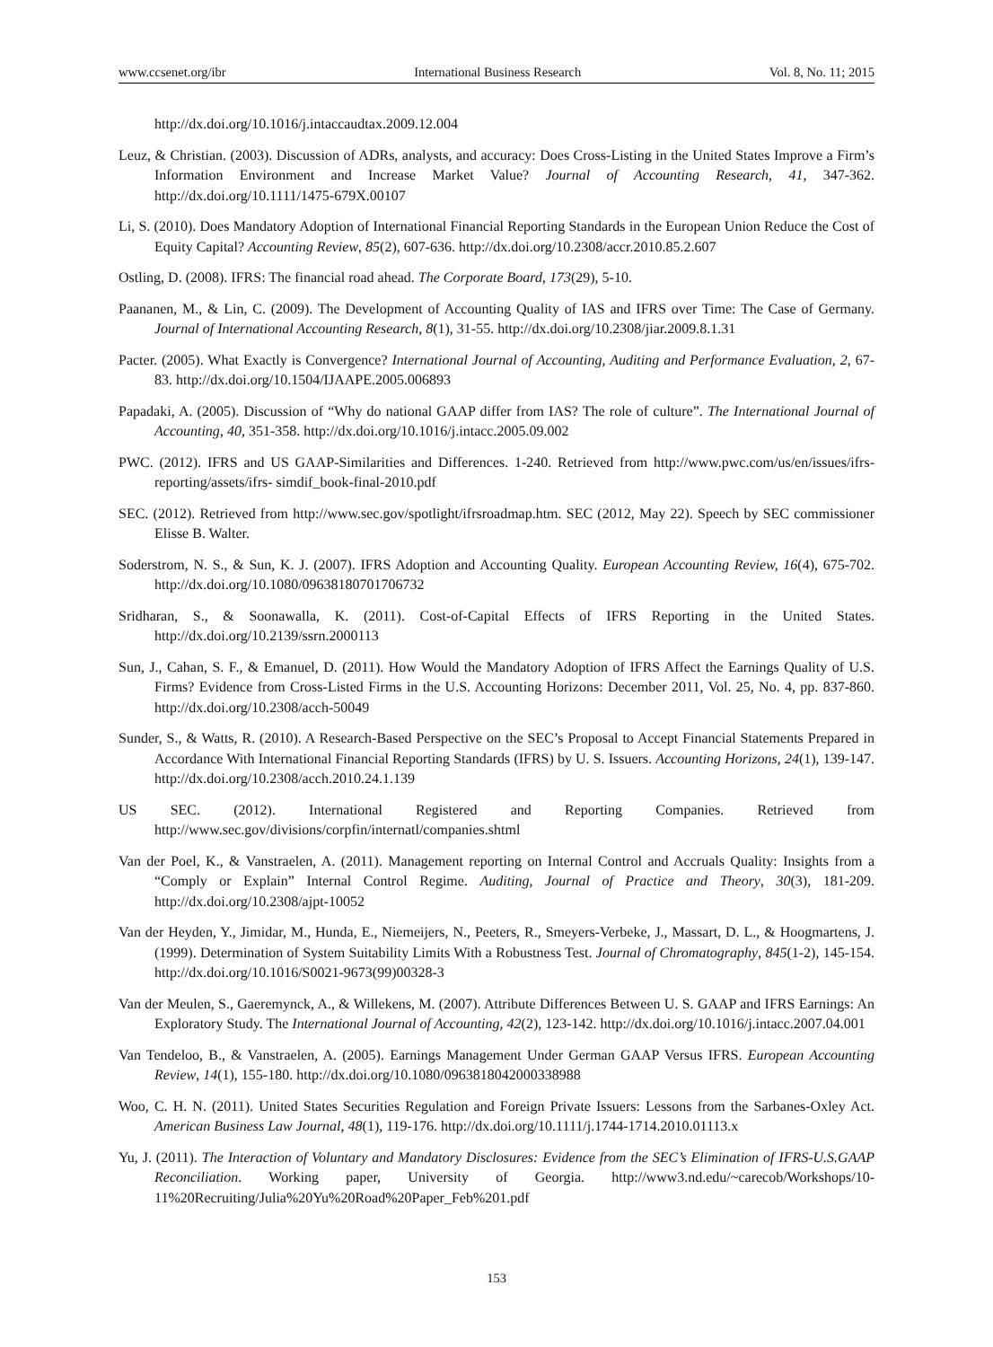www.ccsenet.org/ibr International Business Research Vol. 8, No. 11; 2015
http://dx.doi.org/10.1016/j.intaccaudtax.2009.12.004
Leuz, & Christian. (2003). Discussion of ADRs, analysts, and accuracy: Does Cross-Listing in the United States Improve a Firm’s Information Environment and Increase Market Value? Journal of Accounting Research, 41, 347-362. http://dx.doi.org/10.1111/1475-679X.00107
Li, S. (2010). Does Mandatory Adoption of International Financial Reporting Standards in the European Union Reduce the Cost of Equity Capital? Accounting Review, 85(2), 607-636. http://dx.doi.org/10.2308/accr.2010.85.2.607
Ostling, D. (2008). IFRS: The financial road ahead. The Corporate Board, 173(29), 5-10.
Paananen, M., & Lin, C. (2009). The Development of Accounting Quality of IAS and IFRS over Time: The Case of Germany. Journal of International Accounting Research, 8(1), 31-55. http://dx.doi.org/10.2308/jiar.2009.8.1.31
Pacter. (2005). What Exactly is Convergence? International Journal of Accounting, Auditing and Performance Evaluation, 2, 67-83. http://dx.doi.org/10.1504/IJAAPE.2005.006893
Papadaki, A. (2005). Discussion of “Why do national GAAP differ from IAS? The role of culture”. The International Journal of Accounting, 40, 351-358. http://dx.doi.org/10.1016/j.intacc.2005.09.002
PWC. (2012). IFRS and US GAAP-Similarities and Differences. 1-240. Retrieved from http://www.pwc.com/us/en/issues/ifrs-reporting/assets/ifrs- simdif_book-final-2010.pdf
SEC. (2012). Retrieved from http://www.sec.gov/spotlight/ifrsroadmap.htm. SEC (2012, May 22). Speech by SEC commissioner Elisse B. Walter.
Soderstrom, N. S., & Sun, K. J. (2007). IFRS Adoption and Accounting Quality. European Accounting Review, 16(4), 675-702. http://dx.doi.org/10.1080/09638180701706732
Sridharan, S., & Soonawalla, K. (2011). Cost-of-Capital Effects of IFRS Reporting in the United States. http://dx.doi.org/10.2139/ssrn.2000113
Sun, J., Cahan, S. F., & Emanuel, D. (2011). How Would the Mandatory Adoption of IFRS Affect the Earnings Quality of U.S. Firms? Evidence from Cross-Listed Firms in the U.S. Accounting Horizons: December 2011, Vol. 25, No. 4, pp. 837-860. http://dx.doi.org/10.2308/acch-50049
Sunder, S., & Watts, R. (2010). A Research-Based Perspective on the SEC’s Proposal to Accept Financial Statements Prepared in Accordance With International Financial Reporting Standards (IFRS) by U. S. Issuers. Accounting Horizons, 24(1), 139-147. http://dx.doi.org/10.2308/acch.2010.24.1.139
US SEC. (2012). International Registered and Reporting Companies. Retrieved from http://www.sec.gov/divisions/corpfin/internatl/companies.shtml
Van der Poel, K., & Vanstraelen, A. (2011). Management reporting on Internal Control and Accruals Quality: Insights from a “Comply or Explain” Internal Control Regime. Auditing, Journal of Practice and Theory, 30(3), 181-209. http://dx.doi.org/10.2308/ajpt-10052
Van der Heyden, Y., Jimidar, M., Hunda, E., Niemeijers, N., Peeters, R., Smeyers-Verbeke, J., Massart, D. L., & Hoogmartens, J. (1999). Determination of System Suitability Limits With a Robustness Test. Journal of Chromatography, 845(1-2), 145-154. http://dx.doi.org/10.1016/S0021-9673(99)00328-3
Van der Meulen, S., Gaeremynck, A., & Willekens, M. (2007). Attribute Differences Between U. S. GAAP and IFRS Earnings: An Exploratory Study. The International Journal of Accounting, 42(2), 123-142. http://dx.doi.org/10.1016/j.intacc.2007.04.001
Van Tendeloo, B., & Vanstraelen, A. (2005). Earnings Management Under German GAAP Versus IFRS. European Accounting Review, 14(1), 155-180. http://dx.doi.org/10.1080/0963818042000338988
Woo, C. H. N. (2011). United States Securities Regulation and Foreign Private Issuers: Lessons from the Sarbanes-Oxley Act. American Business Law Journal, 48(1), 119-176. http://dx.doi.org/10.1111/j.1744-1714.2010.01113.x
Yu, J. (2011). The Interaction of Voluntary and Mandatory Disclosures: Evidence from the SEC’s Elimination of IFRS-U.S.GAAP Reconciliation. Working paper, University of Georgia. http://www3.nd.edu/~carecob/Workshops/10-11%20Recruiting/Julia%20Yu%20Road%20Paper_Feb%201.pdf
153